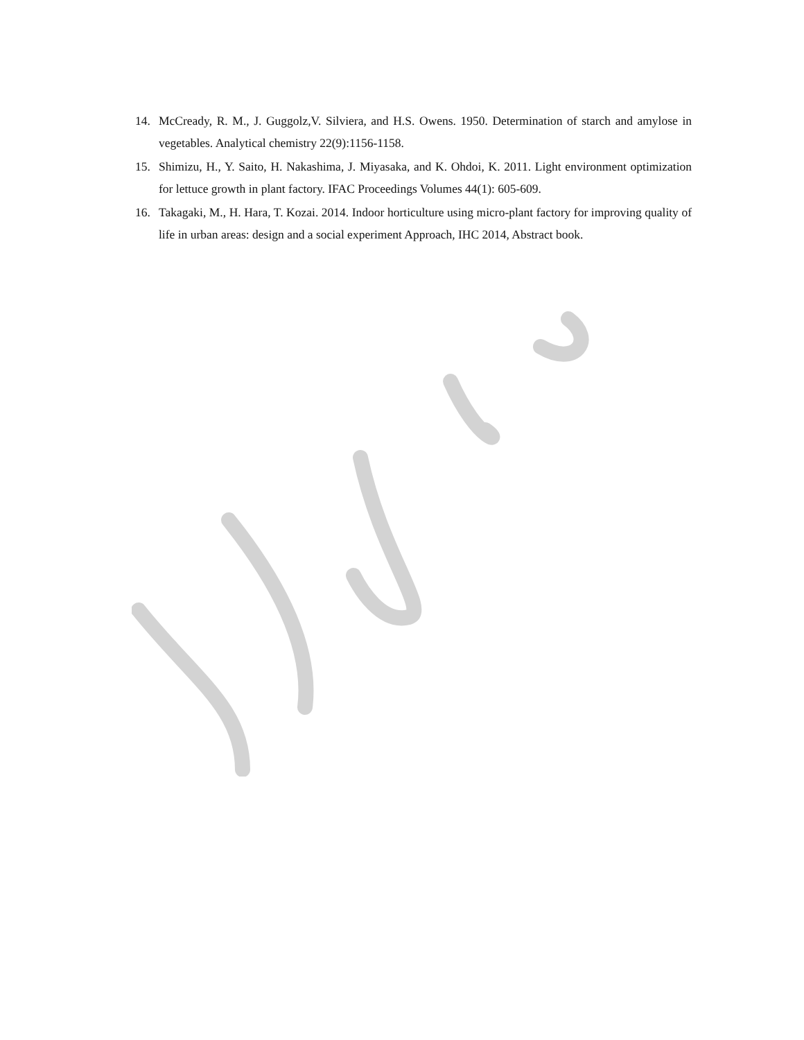14. McCready, R. M., J. Guggolz,V. Silviera, and H.S. Owens. 1950. Determination of starch and amylose in vegetables. Analytical chemistry 22(9):1156-1158.
15. Shimizu, H., Y. Saito, H. Nakashima, J. Miyasaka, and K. Ohdoi, K. 2011. Light environment optimization for lettuce growth in plant factory. IFAC Proceedings Volumes 44(1): 605-609.
16. Takagaki, M., H. Hara, T. Kozai. 2014. Indoor horticulture using micro-plant factory for improving quality of life in urban areas: design and a social experiment Approach, IHC 2014, Abstract book.